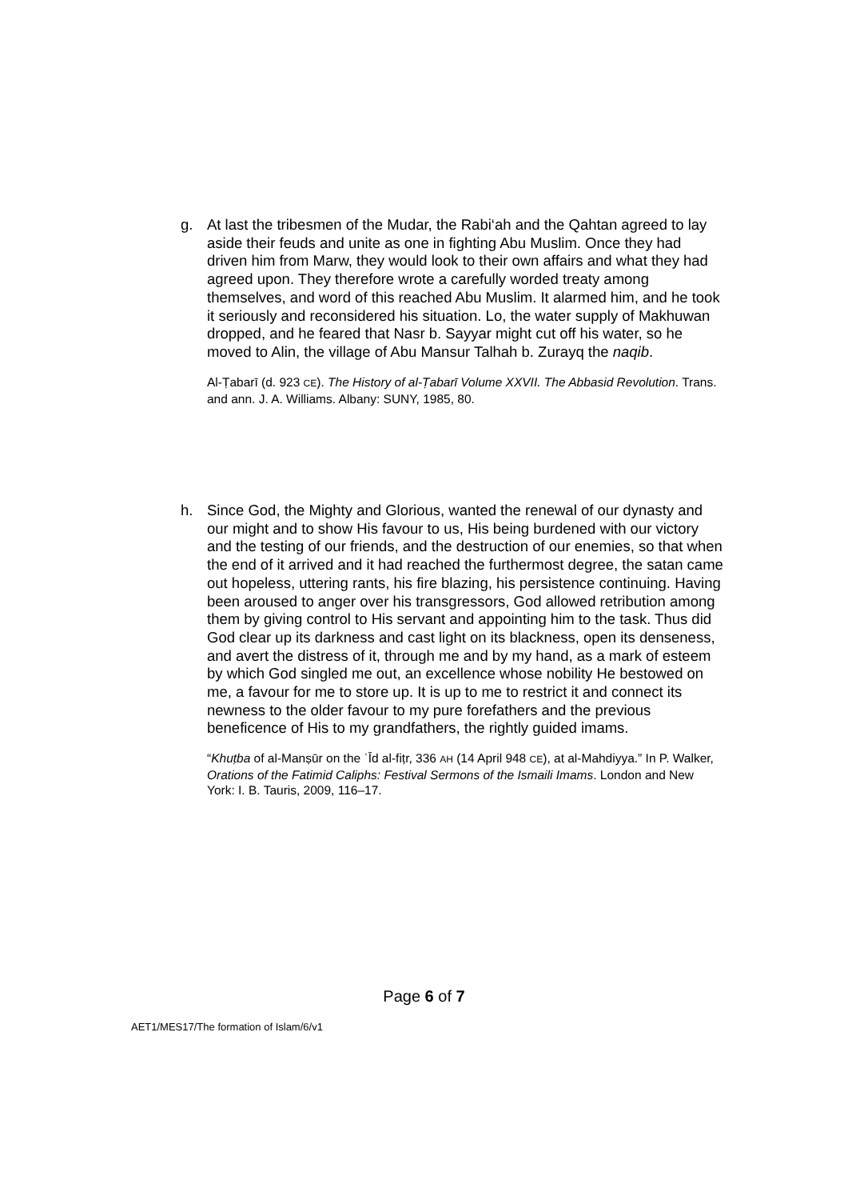g. At last the tribesmen of the Mudar, the Rabi‘ah and the Qahtan agreed to lay aside their feuds and unite as one in fighting Abu Muslim. Once they had driven him from Marw, they would look to their own affairs and what they had agreed upon. They therefore wrote a carefully worded treaty among themselves, and word of this reached Abu Muslim. It alarmed him, and he took it seriously and reconsidered his situation. Lo, the water supply of Makhuwan dropped, and he feared that Nasr b. Sayyar might cut off his water, so he moved to Alin, the village of Abu Mansur Talhah b. Zurayq the naqib.
Al-Ṭabarī (d. 923 CE). The History of al-Ṭabarī Volume XXVII. The Abbasid Revolution. Trans. and ann. J. A. Williams. Albany: SUNY, 1985, 80.
h. Since God, the Mighty and Glorious, wanted the renewal of our dynasty and our might and to show His favour to us, His being burdened with our victory and the testing of our friends, and the destruction of our enemies, so that when the end of it arrived and it had reached the furthermost degree, the satan came out hopeless, uttering rants, his fire blazing, his persistence continuing. Having been aroused to anger over his transgressors, God allowed retribution among them by giving control to His servant and appointing him to the task. Thus did God clear up its darkness and cast light on its blackness, open its denseness, and avert the distress of it, through me and by my hand, as a mark of esteem by which God singled me out, an excellence whose nobility He bestowed on me, a favour for me to store up. It is up to me to restrict it and connect its newness to the older favour to my pure forefathers and the previous beneficence of His to my grandfathers, the rightly guided imams.
“Khuṭba of al-Manṣūr on the ʿĪd al-fiṭr, 336 AH (14 April 948 CE), at al-Mahdiyya.” In P. Walker, Orations of the Fatimid Caliphs: Festival Sermons of the Ismaili Imams. London and New York: I. B. Tauris, 2009, 116–17.
Page 6 of 7
AET1/MES17/The formation of Islam/6/v1